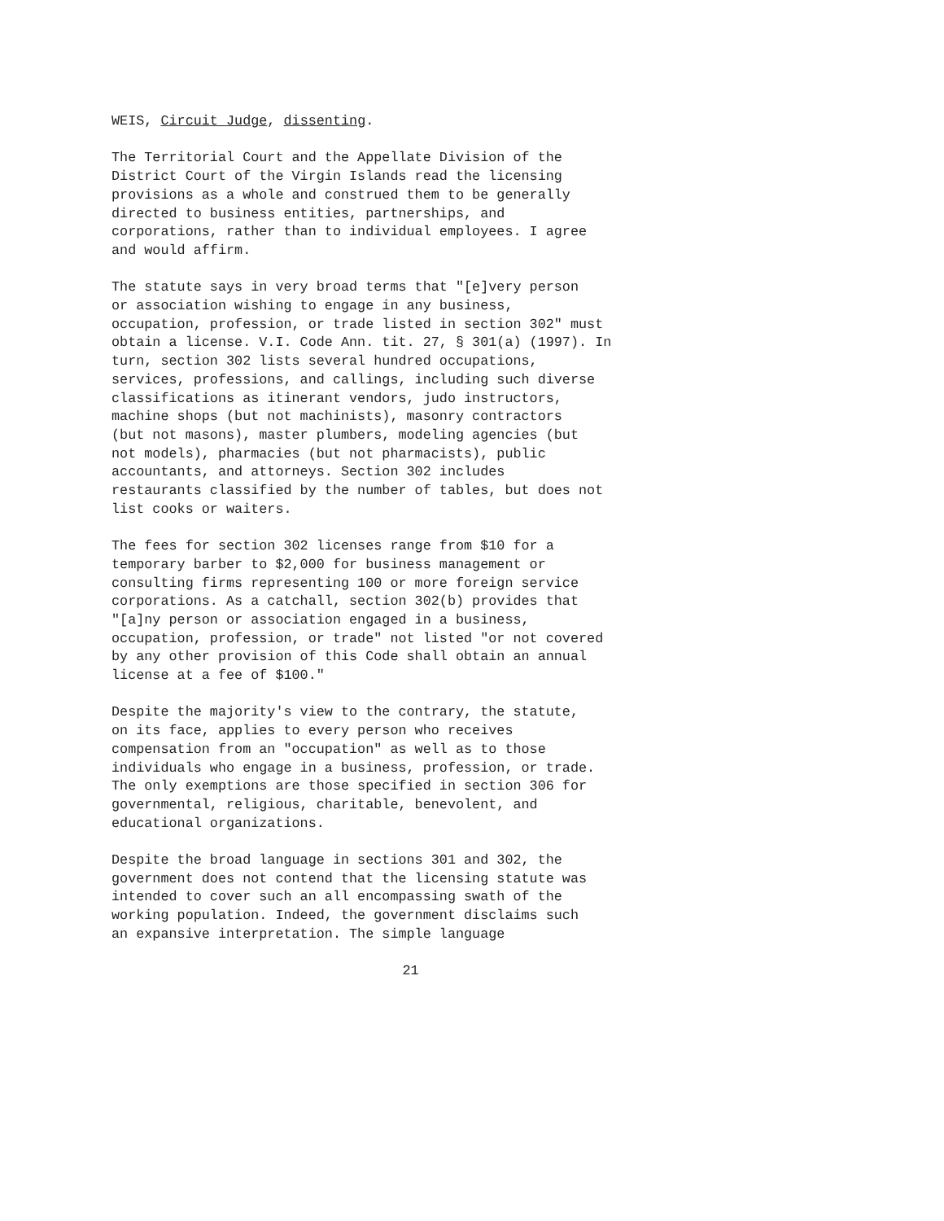WEIS, Circuit Judge, dissenting.
The Territorial Court and the Appellate Division of the District Court of the Virgin Islands read the licensing provisions as a whole and construed them to be generally directed to business entities, partnerships, and corporations, rather than to individual employees. I agree and would affirm.
The statute says in very broad terms that "[e]very person or association wishing to engage in any business, occupation, profession, or trade listed in section 302" must obtain a license. V.I. Code Ann. tit. 27, § 301(a) (1997). In turn, section 302 lists several hundred occupations, services, professions, and callings, including such diverse classifications as itinerant vendors, judo instructors, machine shops (but not machinists), masonry contractors (but not masons), master plumbers, modeling agencies (but not models), pharmacies (but not pharmacists), public accountants, and attorneys. Section 302 includes restaurants classified by the number of tables, but does not list cooks or waiters.
The fees for section 302 licenses range from $10 for a temporary barber to $2,000 for business management or consulting firms representing 100 or more foreign service corporations. As a catchall, section 302(b) provides that "[a]ny person or association engaged in a business, occupation, profession, or trade" not listed "or not covered by any other provision of this Code shall obtain an annual license at a fee of $100."
Despite the majority's view to the contrary, the statute, on its face, applies to every person who receives compensation from an "occupation" as well as to those individuals who engage in a business, profession, or trade. The only exemptions are those specified in section 306 for governmental, religious, charitable, benevolent, and educational organizations.
Despite the broad language in sections 301 and 302, the government does not contend that the licensing statute was intended to cover such an all encompassing swath of the working population. Indeed, the government disclaims such an expansive interpretation. The simple language
21